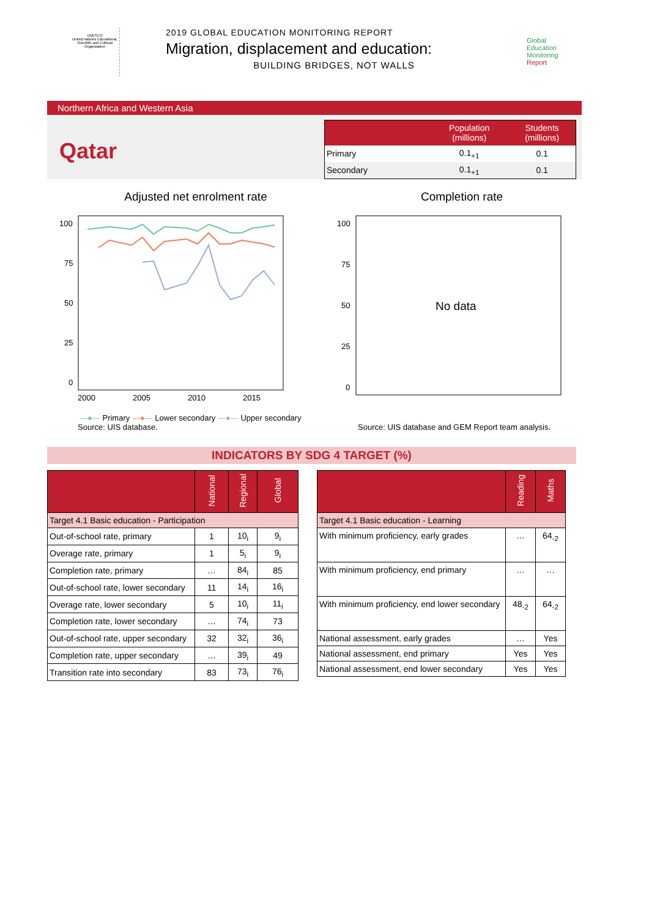UNESCO
United Nations Educational, Scientific and Cultural Organization
2019 GLOBAL EDUCATION MONITORING REPORT
Migration, displacement and education:
BUILDING BRIDGES, NOT WALLS
Global
Education
Monitoring
Report
Northern Africa and Western Asia
Qatar
| | Population (millions) | Students (millions) |
| --- | --- | --- |
| Primary | 0.1<sub>+1</sub> | 0.1 |
| Secondary | 0.1<sub>+1</sub> | 0.1 |
Adjusted net enrolment rate
100
75
50
25
0
2000
2005
2010
2015
—●— Primary —●— Lower secondary —●— Upper secondary
Completion rate
100
75
50
25
0
No data
Source: UIS database. Source: UIS database and GEM Report team analysis.
INDICATORS BY SDG 4 TARGET (%)
| | National | Regional | Global |
| --- | --- | --- | --- |
| Target 4.1 Basic education - Participation | | | |
| Out-of-school rate, primary | 1 | 10<sub>i</sub> | 9<sub>i</sub> |
| Overage rate, primary | 1 | 5<sub>i</sub> | 9<sub>i</sub> |
| Completion rate, primary | … | 84<sub>i</sub> | 85 |
| Out-of-school rate, lower secondary | 11 | 14<sub>i</sub> | 16<sub>i</sub> |
| Overage rate, lower secondary | 5 | 10<sub>i</sub> | 11<sub>i</sub> |
| Completion rate, lower secondary | … | 74<sub>i</sub> | 73 |
| Out-of-school rate, upper secondary | 32 | 32<sub>i</sub> | 36<sub>i</sub> |
| Completion rate, upper secondary | … | 39<sub>i</sub> | 49 |
| Transition rate into secondary | 83 | 73<sub>i</sub> | 76<sub>i</sub> |
| | Reading | Maths |
| --- | --- | --- |
| Target 4.1 Basic education - Learning | | |
| With minimum proficiency, early grades | … | 64<sub>-2</sub> |
| With minimum proficiency, end primary | … | … |
| With minimum proficiency, end lower secondary | 48<sub>-2</sub> | 64<sub>-2</sub> |
| National assessment, early grades | … | Yes |
| National assessment, end primary | Yes | Yes |
| National assessment, end lower secondary | Yes | Yes |